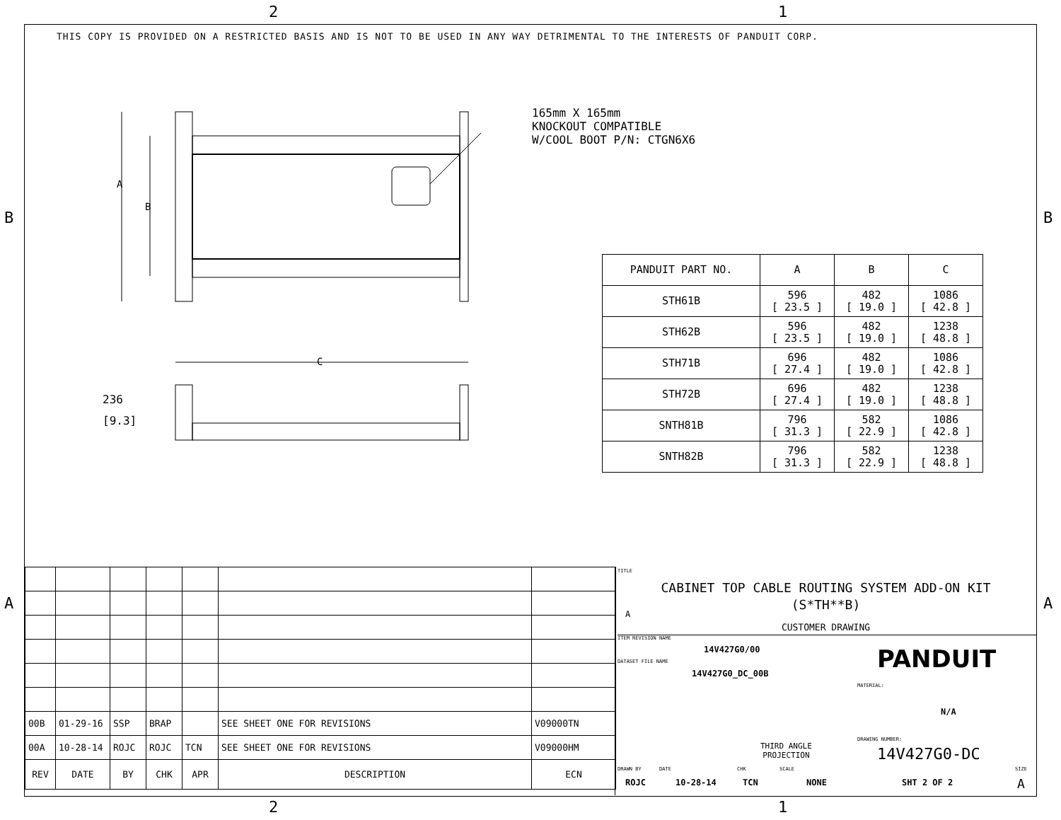2 1
B B
A A
2 1
THIS COPY IS PROVIDED ON A RESTRICTED BASIS AND IS NOT TO BE USED IN ANY WAY DETRIMENTAL TO THE INTERESTS OF PANDUIT CORP.
A
B
C
236
[9.3]
165mm X 165mm
KNOCKOUT COMPATIBLE
W/COOL BOOT P/N: CTGN6X6
| PANDUIT PART NO. | A | B | C |
| --- | --- | --- | --- |
| STH61B | 596 [ 23.5 ] | 482 [ 19.0 ] | 1086 [ 42.8 ] |
| STH62B | 596 [ 23.5 ] | 482 [ 19.0 ] | 1238 [ 48.8 ] |
| STH71B | 696 [ 27.4 ] | 482 [ 19.0 ] | 1086 [ 42.8 ] |
| STH72B | 696 [ 27.4 ] | 482 [ 19.0 ] | 1238 [ 48.8 ] |
| SNTH81B | 796 [ 31.3 ] | 582 [ 22.9 ] | 1086 [ 42.8 ] |
| SNTH82B | 796 [ 31.3 ] | 582 [ 22.9 ] | 1238 [ 48.8 ] |
| 00B | 01-29-16 | SSP | BRAP | | SEE SHEET ONE FOR REVISIONS | V09000TN |
| 00A | 10-28-14 | ROJC | ROJC | TCN | SEE SHEET ONE FOR REVISIONS | V09000HM |
| REV | DATE | BY | CHK | APR | DESCRIPTION | ECN |
TITLE
CABINET TOP CABLE ROUTING SYSTEM ADD-ON KIT
(S*TH**B)
A
CUSTOMER DRAWING
ITEM REVISION NAME
14V427G0/00
DATASET FILE NAME
14V427G0_DC_00B
PANDUIT
MATERIAL:
N/A
THIRD ANGLE
PROJECTION
DRAWING NUMBER:
14V427G0-DC
DRAWN BY DATE CHK SCALE SIZE
ROJC 10-28-14 TCN NONE SHT 2 OF 2 A